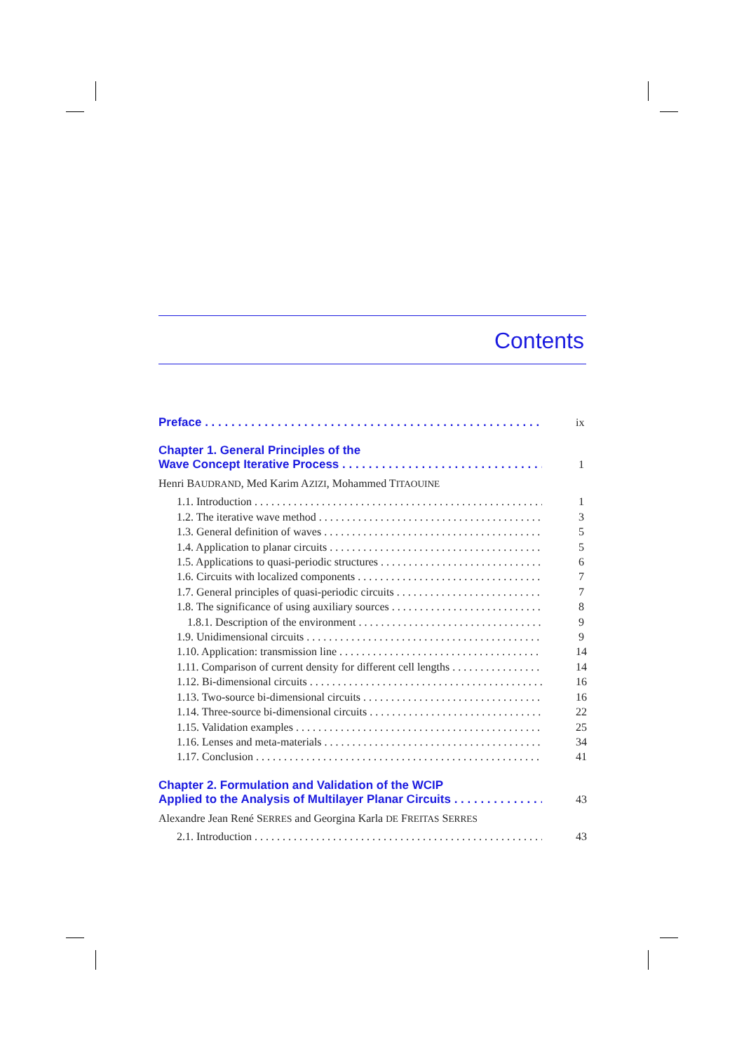Contents
Preface ix
Chapter 1. General Principles of the
Wave Concept Iterative Process 1
Henri BAUDRAND, Med Karim AZIZI, Mohammed TITAOUINE
1.1. Introduction 1
1.2. The iterative wave method 3
1.3. General definition of waves 5
1.4. Application to planar circuits 5
1.5. Applications to quasi-periodic structures 6
1.6. Circuits with localized components 7
1.7. General principles of quasi-periodic circuits 7
1.8. The significance of using auxiliary sources 8
1.8.1. Description of the environment 9
1.9. Unidimensional circuits 9
1.10. Application: transmission line 14
1.11. Comparison of current density for different cell lengths 14
1.12. Bi-dimensional circuits 16
1.13. Two-source bi-dimensional circuits 16
1.14. Three-source bi-dimensional circuits 22
1.15. Validation examples 25
1.16. Lenses and meta-materials 34
1.17. Conclusion 41
Chapter 2. Formulation and Validation of the WCIP
Applied to the Analysis of Multilayer Planar Circuits 43
Alexandre Jean René SERRES and Georgina Karla DE FREITAS SERRES
2.1. Introduction 43